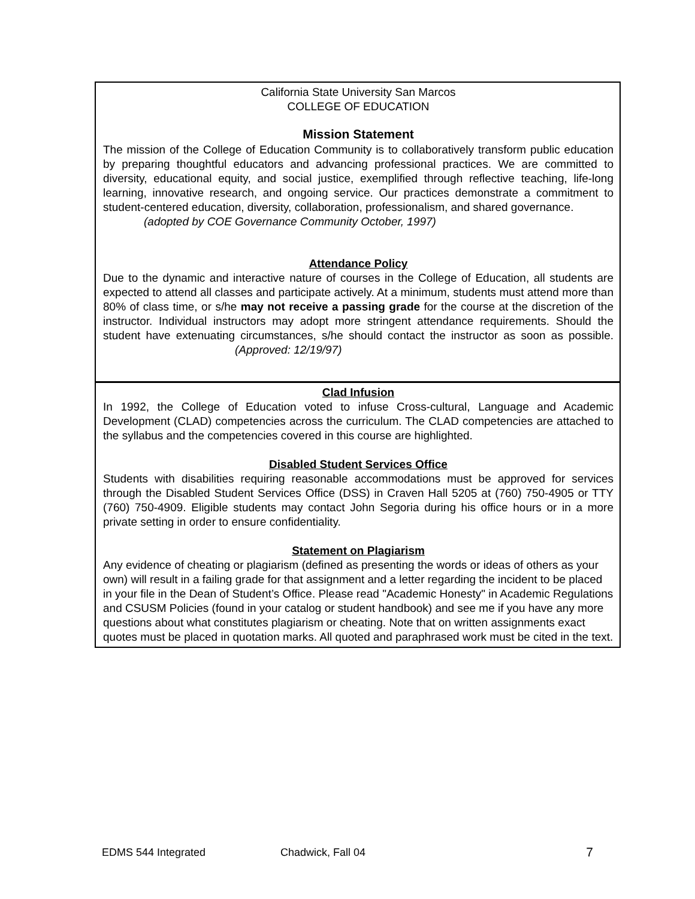California State University San Marcos
COLLEGE OF EDUCATION
Mission Statement
The mission of the College of Education Community is to collaboratively transform public education by preparing thoughtful educators and advancing professional practices. We are committed to diversity, educational equity, and social justice, exemplified through reflective teaching, life-long learning, innovative research, and ongoing service. Our practices demonstrate a commitment to student-centered education, diversity, collaboration, professionalism, and shared governance.
(adopted by COE Governance Community October, 1997)
Attendance Policy
Due to the dynamic and interactive nature of courses in the College of Education, all students are expected to attend all classes and participate actively. At a minimum, students must attend more than 80% of class time, or s/he may not receive a passing grade for the course at the discretion of the instructor. Individual instructors may adopt more stringent attendance requirements. Should the student have extenuating circumstances, s/he should contact the instructor as soon as possible. (Approved: 12/19/97)
Clad Infusion
In 1992, the College of Education voted to infuse Cross-cultural, Language and Academic Development (CLAD) competencies across the curriculum. The CLAD competencies are attached to the syllabus and the competencies covered in this course are highlighted.
Disabled Student Services Office
Students with disabilities requiring reasonable accommodations must be approved for services through the Disabled Student Services Office (DSS) in Craven Hall 5205 at (760) 750-4905 or TTY (760) 750-4909. Eligible students may contact John Segoria during his office hours or in a more private setting in order to ensure confidentiality.
Statement on Plagiarism
Any evidence of cheating or plagiarism (defined as presenting the words or ideas of others as your own) will result in a failing grade for that assignment and a letter regarding the incident to be placed in your file in the Dean of Student’s Office. Please read "Academic Honesty" in Academic Regulations and CSUSM Policies (found in your catalog or student handbook) and see me if you have any more questions about what constitutes plagiarism or cheating. Note that on written assignments exact quotes must be placed in quotation marks. All quoted and paraphrased work must be cited in the text.
EDMS 544 Integrated Chadwick, Fall 04 7